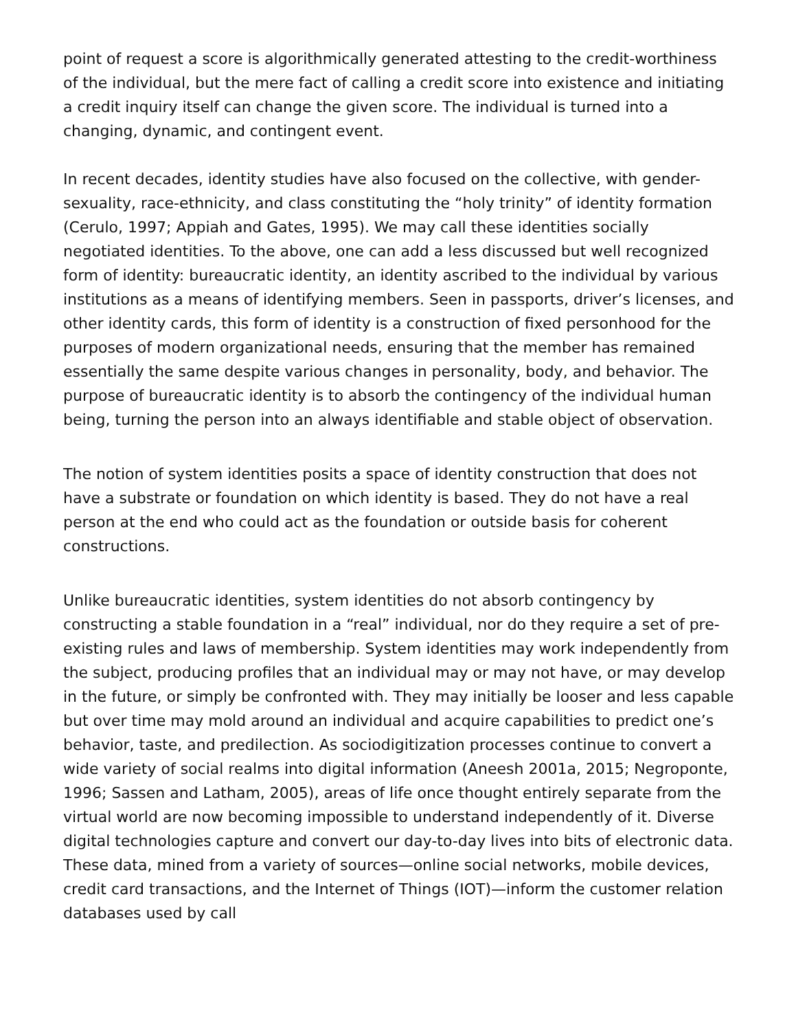point of request a score is algorithmically generated attesting to the credit-worthiness of the individual, but the mere fact of calling a credit score into existence and initiating a credit inquiry itself can change the given score. The individual is turned into a changing, dynamic, and contingent event.
In recent decades, identity studies have also focused on the collective, with gender-sexuality, race-ethnicity, and class constituting the “holy trinity” of identity formation (Cerulo, 1997; Appiah and Gates, 1995). We may call these identities socially negotiated identities. To the above, one can add a less discussed but well recognized form of identity: bureaucratic identity, an identity ascribed to the individual by various institutions as a means of identifying members. Seen in passports, driver’s licenses, and other identity cards, this form of identity is a construction of fixed personhood for the purposes of modern organizational needs, ensuring that the member has remained essentially the same despite various changes in personality, body, and behavior. The purpose of bureaucratic identity is to absorb the contingency of the individual human being, turning the person into an always identifiable and stable object of observation.
The notion of system identities posits a space of identity construction that does not have a substrate or foundation on which identity is based. They do not have a real person at the end who could act as the foundation or outside basis for coherent constructions.
Unlike bureaucratic identities, system identities do not absorb contingency by constructing a stable foundation in a “real” individual, nor do they require a set of pre-existing rules and laws of membership. System identities may work independently from the subject, producing profiles that an individual may or may not have, or may develop in the future, or simply be confronted with. They may initially be looser and less capable but over time may mold around an individual and acquire capabilities to predict one’s behavior, taste, and predilection. As sociodigitization processes continue to convert a wide variety of social realms into digital information (Aneesh 2001a, 2015; Negroponte, 1996; Sassen and Latham, 2005), areas of life once thought entirely separate from the virtual world are now becoming impossible to understand independently of it. Diverse digital technologies capture and convert our day-to-day lives into bits of electronic data. These data, mined from a variety of sources—online social networks, mobile devices, credit card transactions, and the Internet of Things (IOT)—inform the customer relation databases used by call